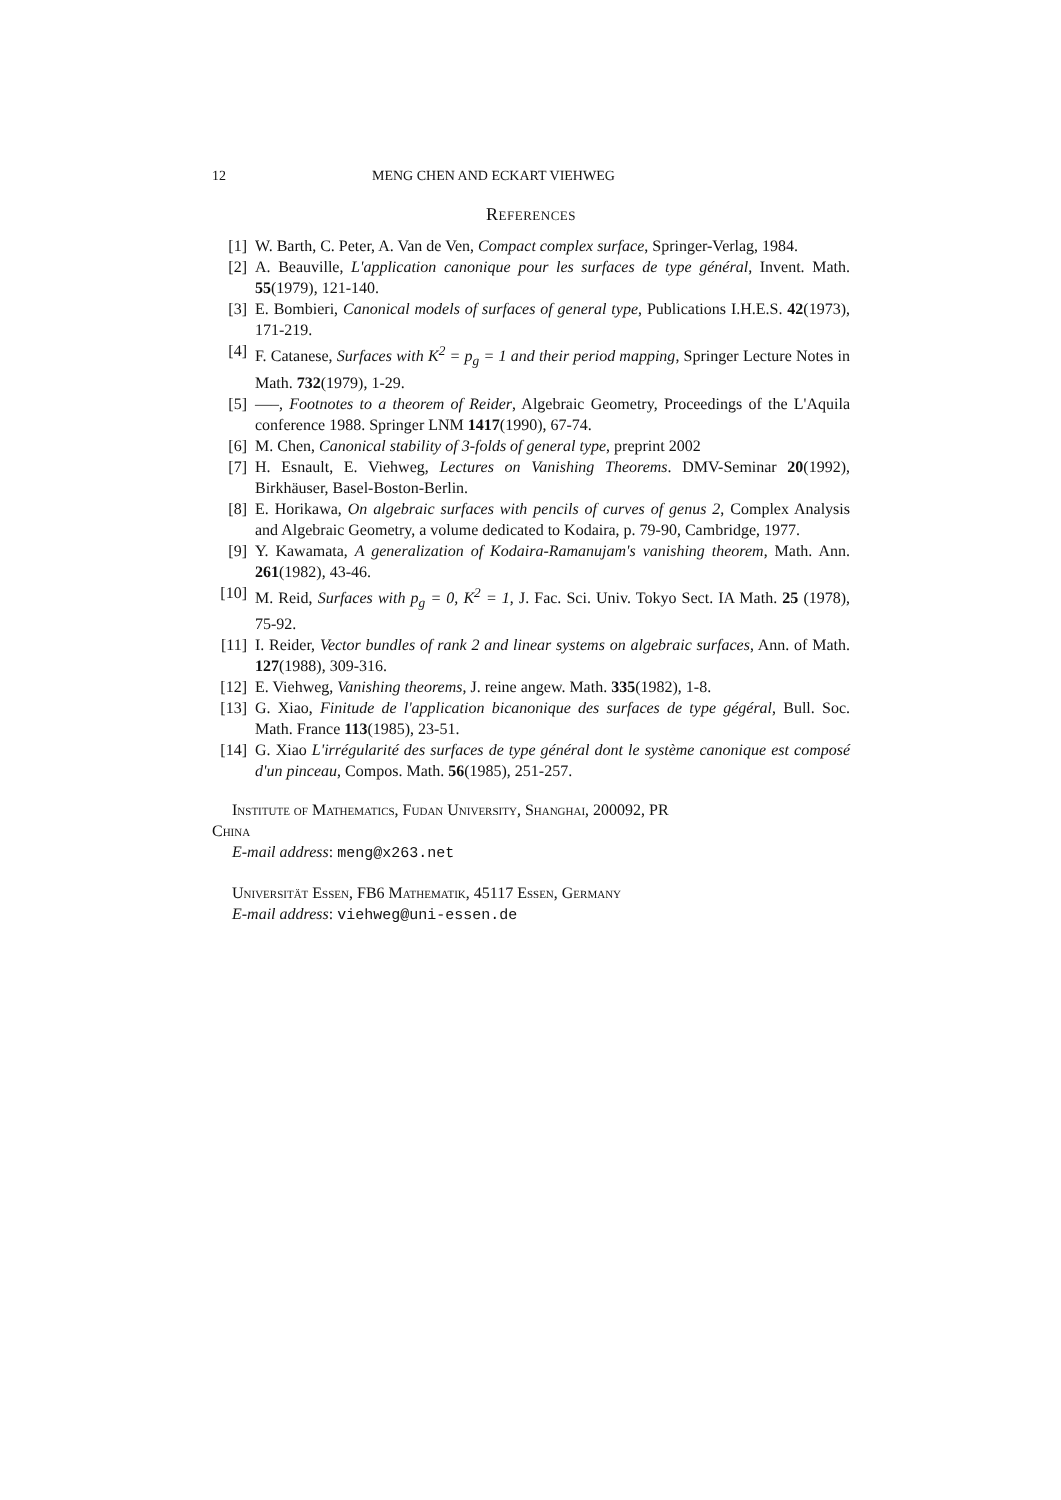12 MENG CHEN AND ECKART VIEHWEG
References
[1] W. Barth, C. Peter, A. Van de Ven, Compact complex surface, Springer-Verlag, 1984.
[2] A. Beauville, L'application canonique pour les surfaces de type général, Invent. Math. 55(1979), 121-140.
[3] E. Bombieri, Canonical models of surfaces of general type, Publications I.H.E.S. 42(1973), 171-219.
[4] F. Catanese, Surfaces with K<sup>2</sup> = p<sub>g</sub> = 1 and their period mapping, Springer Lecture Notes in Math. 732(1979), 1-29.
[5] —–, Footnotes to a theorem of Reider, Algebraic Geometry, Proceedings of the L'Aquila conference 1988. Springer LNM 1417(1990), 67-74.
[6] M. Chen, Canonical stability of 3-folds of general type, preprint 2002
[7] H. Esnault, E. Viehweg, Lectures on Vanishing Theorems. DMV-Seminar 20(1992), Birkhäuser, Basel-Boston-Berlin.
[8] E. Horikawa, On algebraic surfaces with pencils of curves of genus 2, Complex Analysis and Algebraic Geometry, a volume dedicated to Kodaira, p. 79-90, Cambridge, 1977.
[9] Y. Kawamata, A generalization of Kodaira-Ramanujam's vanishing theorem, Math. Ann. 261(1982), 43-46.
[10]
M. Reid, Surfaces with p<sub>g</sub> = 0, K<sup>2</sup> = 1, J. Fac. Sci. Univ. Tokyo Sect. IA Math. 25 (1978), 75-92.
[11]
I. Reider, Vector bundles of rank 2 and linear systems on algebraic surfaces, Ann. of Math. 127(1988), 309-316.
[12]
E. Viehweg, Vanishing theorems, J. reine angew. Math. 335(1982), 1-8.
[13]
G. Xiao, Finitude de l'application bicanonique des surfaces de type gégéral, Bull. Soc. Math. France 113(1985), 23-51.
[14]
G. Xiao L'irrégularité des surfaces de type général dont le système canonique est composé d'un pinceau, Compos. Math. 56(1985), 251-257.
Institute of Mathematics, Fudan University, Shanghai, 200092, PR
China
E-mail address: meng@x263.net
Universität Essen, FB6 Mathematik, 45117 Essen, Germany
E-mail address: viehweg@uni-essen.de